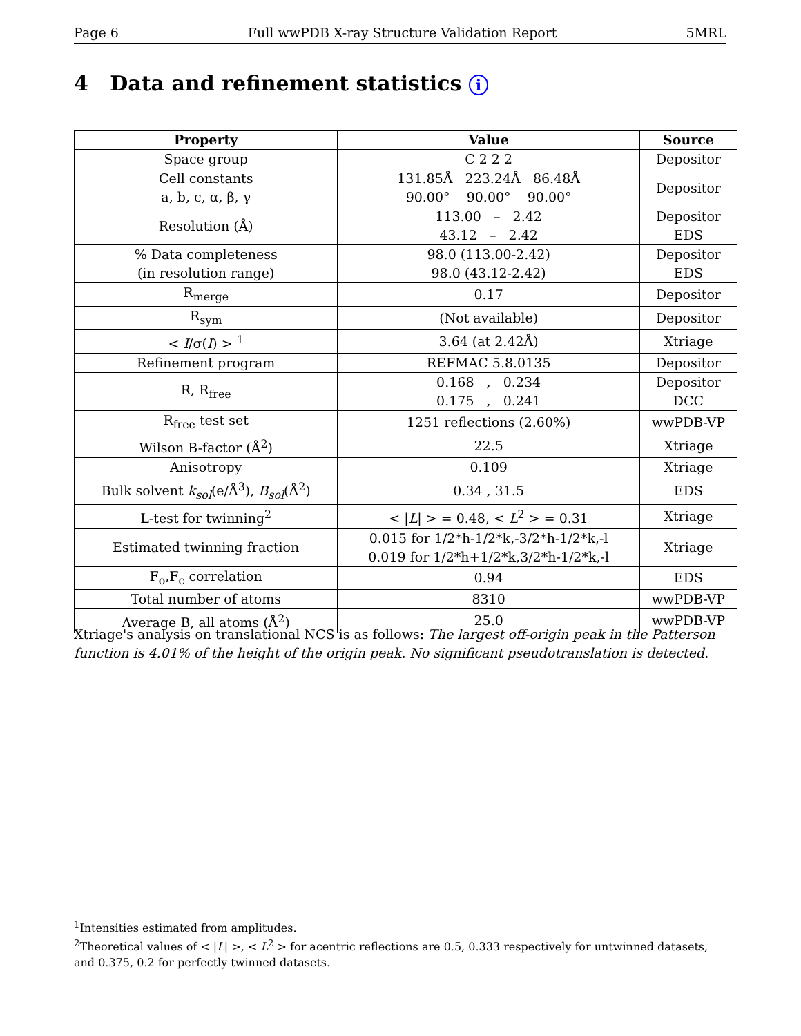Page 6 Full wwPDB X-ray Structure Validation Report 5MRL
4 Data and refinement statistics i
| Property | Value | Source |
| --- | --- | --- |
| Space group | C 2 2 2 | Depositor |
| Cell constants a, b, c, α, β, γ | 131.85Å 223.24Å 86.48Å 90.00° 90.00° 90.00° | Depositor |
| Resolution (Å) | 113.00 – 2.42 43.12 – 2.42 | Depositor EDS |
| % Data completeness (in resolution range) | 98.0 (113.00-2.42) 98.0 (43.12-2.42) | Depositor EDS |
| R<sub>merge</sub> | 0.17 | Depositor |
| R<sub>sym</sub> | (Not available) | Depositor |
| < I /σ( I ) > <sup>1</sup> | 3.64 (at 2.42Å) | Xtriage |
| Refinement program | REFMAC 5.8.0135 | Depositor |
| R, R<sub>free</sub> | 0.168 , 0.234 0.175 , 0.241 | Depositor DCC |
| R<sub>free</sub> test set | 1251 reflections (2.60%) | wwPDB-VP |
| Wilson B-factor (Å<sup>2</sup>) | 22.5 | Xtriage |
| Anisotropy | 0.109 | Xtriage |
| Bulk solvent k<sub>sol</sub> (e/Å<sup>3</sup>), B<sub>sol</sub> (Å<sup>2</sup>) | 0.34 , 31.5 | EDS |
| L-test for twinning<sup>2</sup> | < / L / > = 0.48, < L<sup>2</sup> > = 0.31 | Xtriage |
| Estimated twinning fraction | 0.015 for 1/2*h-1/2*k,-3/2*h-1/2*k,-l 0.019 for 1/2*h+1/2*k,3/2*h-1/2*k,-l | Xtriage |
| F<sub>o</sub>,F<sub>c</sub> correlation | 0.94 | EDS |
| Total number of atoms | 8310 | wwPDB-VP |
| Average B, all atoms (Å<sup>2</sup>) | 25.0 | wwPDB-VP |
Xtriage's analysis on translational NCS is as follows: The largest off-origin peak in the Patterson function is 4.01% of the height of the origin peak. No significant pseudotranslation is detected.
<sup>1</sup> Intensities estimated from amplitudes.
<sup>2</sup> Theoretical values of < |L| >, < L<sup>2</sup> > for acentric reflections are 0.5, 0.333 respectively for untwinned datasets, and 0.375, 0.2 for perfectly twinned datasets.